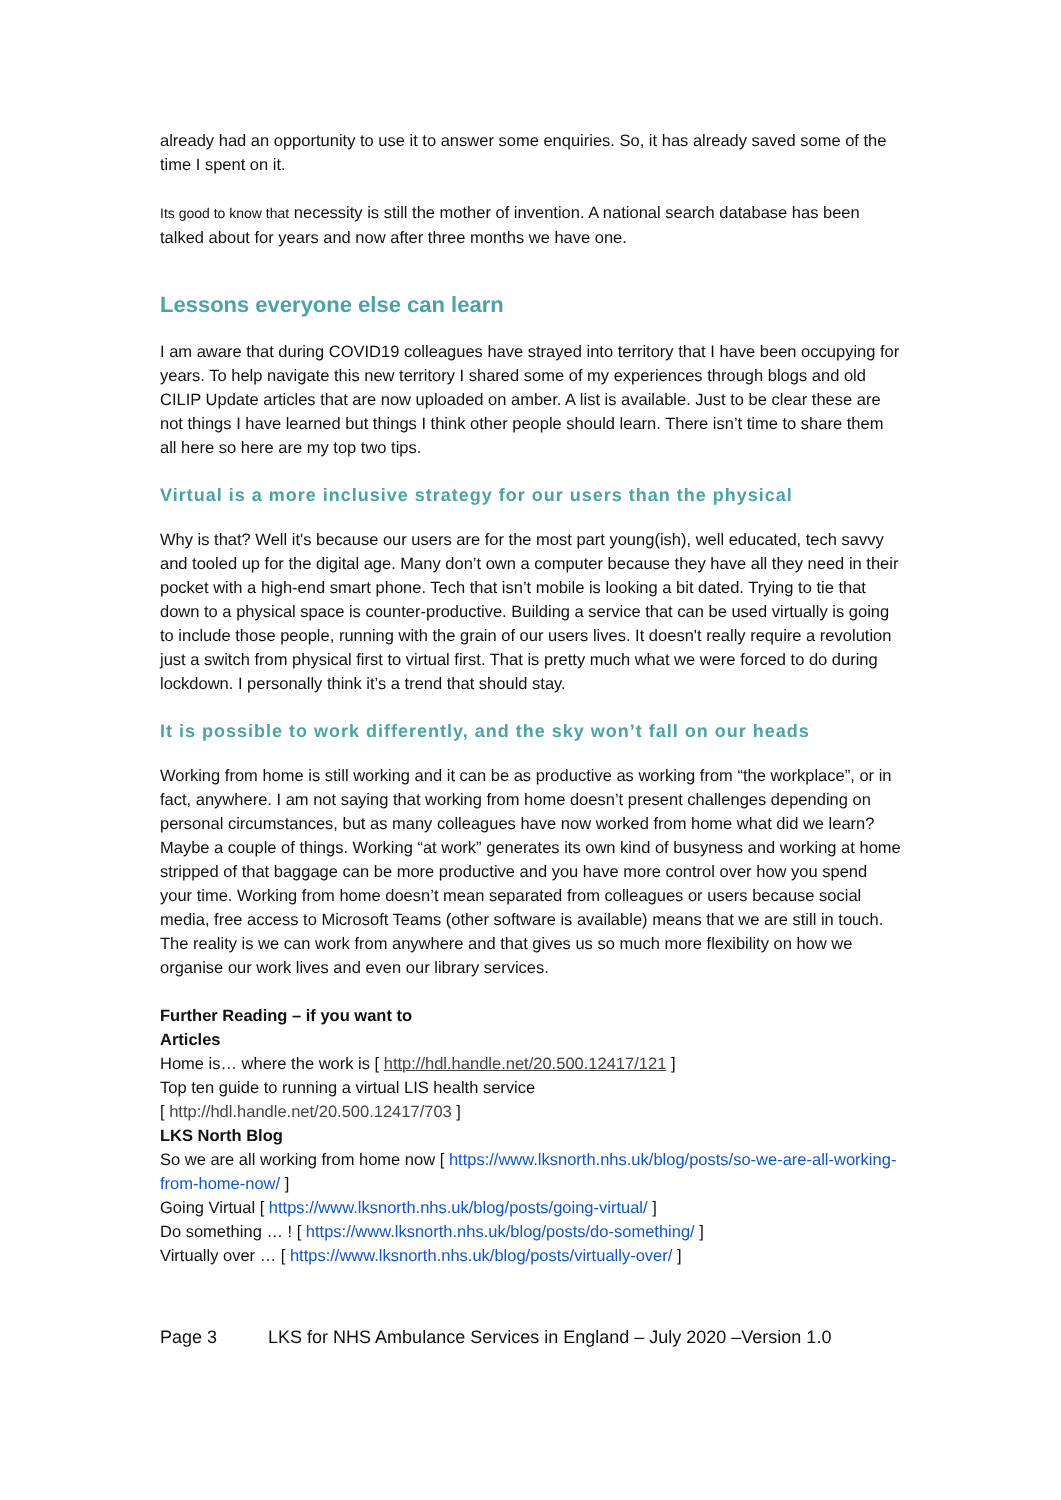already had an opportunity to use it to answer some enquiries. So, it has already saved some of the time I spent on it.
Its good to know that necessity is still the mother of invention. A national search database has been talked about for years and now after three months we have one.
Lessons everyone else can learn
I am aware that during COVID19 colleagues have strayed into territory that I have been occupying for years. To help navigate this new territory I shared some of my experiences through blogs and old CILIP Update articles that are now uploaded on amber. A list is available. Just to be clear these are not things I have learned but things I think other people should learn. There isn’t time to share them all here so here are my top two tips.
Virtual is a more inclusive strategy for our users than the physical
Why is that? Well it's because our users are for the most part young(ish), well educated, tech savvy and tooled up for the digital age. Many don’t own a computer because they have all they need in their pocket with a high-end smart phone. Tech that isn’t mobile is looking a bit dated. Trying to tie that down to a physical space is counter-productive. Building a service that can be used virtually is going to include those people, running with the grain of our users lives. It doesn't really require a revolution just a switch from physical first to virtual first. That is pretty much what we were forced to do during lockdown. I personally think it’s a trend that should stay.
It is possible to work differently, and the sky won’t fall on our heads
Working from home is still working and it can be as productive as working from “the workplace”, or in fact, anywhere. I am not saying that working from home doesn’t present challenges depending on personal circumstances, but as many colleagues have now worked from home what did we learn? Maybe a couple of things. Working “at work” generates its own kind of busyness and working at home stripped of that baggage can be more productive and you have more control over how you spend your time. Working from home doesn’t mean separated from colleagues or users because social media, free access to Microsoft Teams (other software is available) means that we are still in touch. The reality is we can work from anywhere and that gives us so much more flexibility on how we organise our work lives and even our library services.
Further Reading – if you want to
Articles
Home is… where the work is [ http://hdl.handle.net/20.500.12417/121 ]
Top ten guide to running a virtual LIS health service
[ http://hdl.handle.net/20.500.12417/703 ]
LKS North Blog
So we are all working from home now [ https://www.lksnorth.nhs.uk/blog/posts/so-we-are-all-working-from-home-now/ ]
Going Virtual [ https://www.lksnorth.nhs.uk/blog/posts/going-virtual/ ]
Do something … ! [ https://www.lksnorth.nhs.uk/blog/posts/do-something/ ]
Virtually over … [ https://www.lksnorth.nhs.uk/blog/posts/virtually-over/ ]
Page 3 LKS for NHS Ambulance Services in England – July 2020 –Version 1.0